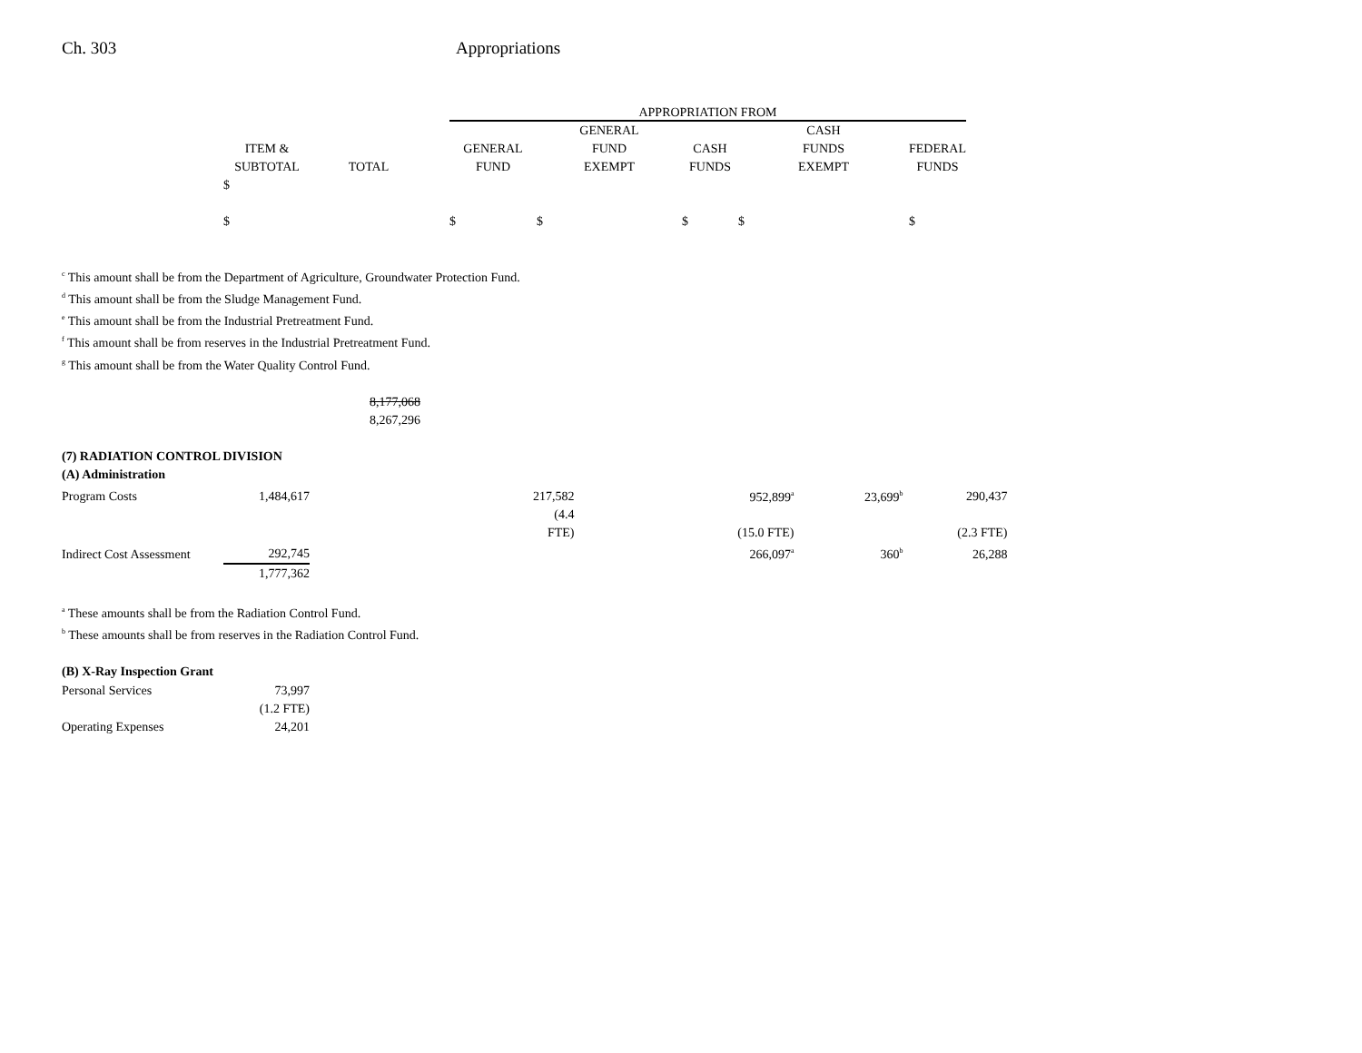Ch. 303 Appropriations
| | | | | APPROPRIATION FROM | | | | |
| --- | --- | --- | --- | --- | --- | --- | --- | --- |
| | ITEM & SUBTOTAL | TOTAL | | GENERAL FUND | GENERAL FUND EXEMPT | CASH FUNDS | CASH FUNDS EXEMPT | FEDERAL FUNDS |
| | $ $ | | | $ | $ | $ | $ | $ |
<sup>c</sup> This amount shall be from the Department of Agriculture, Groundwater Protection Fund.
<sup>d</sup> This amount shall be from the Sludge Management Fund.
<sup>e</sup> This amount shall be from the Industrial Pretreatment Fund.
<sup>f</sup> This amount shall be from reserves in the Industrial Pretreatment Fund.
<sup>g</sup> This amount shall be from the Water Quality Control Fund.
8,177,068
8,267,296
(7) RADIATION CONTROL DIVISION
(A) Administration
| Program Costs | 1,484,617 | | 217,582 | 952,899<sup>a</sup> | 23,699<sup>b</sup> | 290,437 |
| | | | (4.4 FTE) | (15.0 FTE) | | (2.3 FTE) |
| Indirect Cost Assessment | 292,745 | | | 266,097<sup>a</sup> | 360<sup>b</sup> | 26,288 |
| | 1,777,362 | | | | | |
<sup>a</sup> These amounts shall be from the Radiation Control Fund.
<sup>b</sup> These amounts shall be from reserves in the Radiation Control Fund.
(B) X-Ray Inspection Grant
| Personal Services | 73,997 |
| | (1.2 FTE) |
| Operating Expenses | 24,201 |